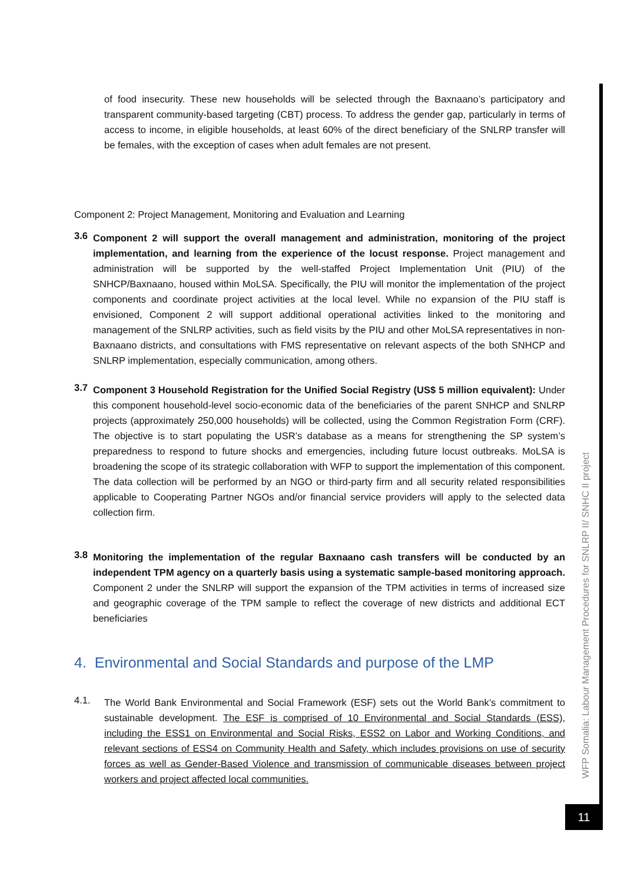of food insecurity. These new households will be selected through the Baxnaano’s participatory and transparent community-based targeting (CBT) process. To address the gender gap, particularly in terms of access to income, in eligible households, at least 60% of the direct beneficiary of the SNLRP transfer will be females, with the exception of cases when adult females are not present.
Component 2: Project Management, Monitoring and Evaluation and Learning
3.6
Component 2 will support the overall management and administration, monitoring of the project implementation, and learning from the experience of the locust response. Project management and administration will be supported by the well-staffed Project Implementation Unit (PIU) of the SNHCP/Baxnaano, housed within MoLSA. Specifically, the PIU will monitor the implementation of the project components and coordinate project activities at the local level. While no expansion of the PIU staff is envisioned, Component 2 will support additional operational activities linked to the monitoring and management of the SNLRP activities, such as field visits by the PIU and other MoLSA representatives in non-Baxnaano districts, and consultations with FMS representative on relevant aspects of the both SNHCP and SNLRP implementation, especially communication, among others.
3.7
Component 3 Household Registration for the Unified Social Registry (US$ 5 million equivalent): Under this component household-level socio-economic data of the beneficiaries of the parent SNHCP and SNLRP projects (approximately 250,000 households) will be collected, using the Common Registration Form (CRF). The objective is to start populating the USR’s database as a means for strengthening the SP system’s preparedness to respond to future shocks and emergencies, including future locust outbreaks. MoLSA is broadening the scope of its strategic collaboration with WFP to support the implementation of this component. The data collection will be performed by an NGO or third-party firm and all security related responsibilities applicable to Cooperating Partner NGOs and/or financial service providers will apply to the selected data collection firm.
3.8
Monitoring the implementation of the regular Baxnaano cash transfers will be conducted by an independent TPM agency on a quarterly basis using a systematic sample-based monitoring approach. Component 2 under the SNLRP will support the expansion of the TPM activities in terms of increased size and geographic coverage of the TPM sample to reflect the coverage of new districts and additional ECT beneficiaries
4. Environmental and Social Standards and purpose of the LMP
4.1.
The World Bank Environmental and Social Framework (ESF) sets out the World Bank’s commitment to sustainable development. The ESF is comprised of 10 Environmental and Social Standards (ESS), including the ESS1 on Environmental and Social Risks, ESS2 on Labor and Working Conditions, and relevant sections of ESS4 on Community Health and Safety, which includes provisions on use of security forces as well as Gender-Based Violence and transmission of communicable diseases between project workers and project affected local communities.
WFP Somalia: Labour Management Procedures for SNLRP II/ SNHC II project
11